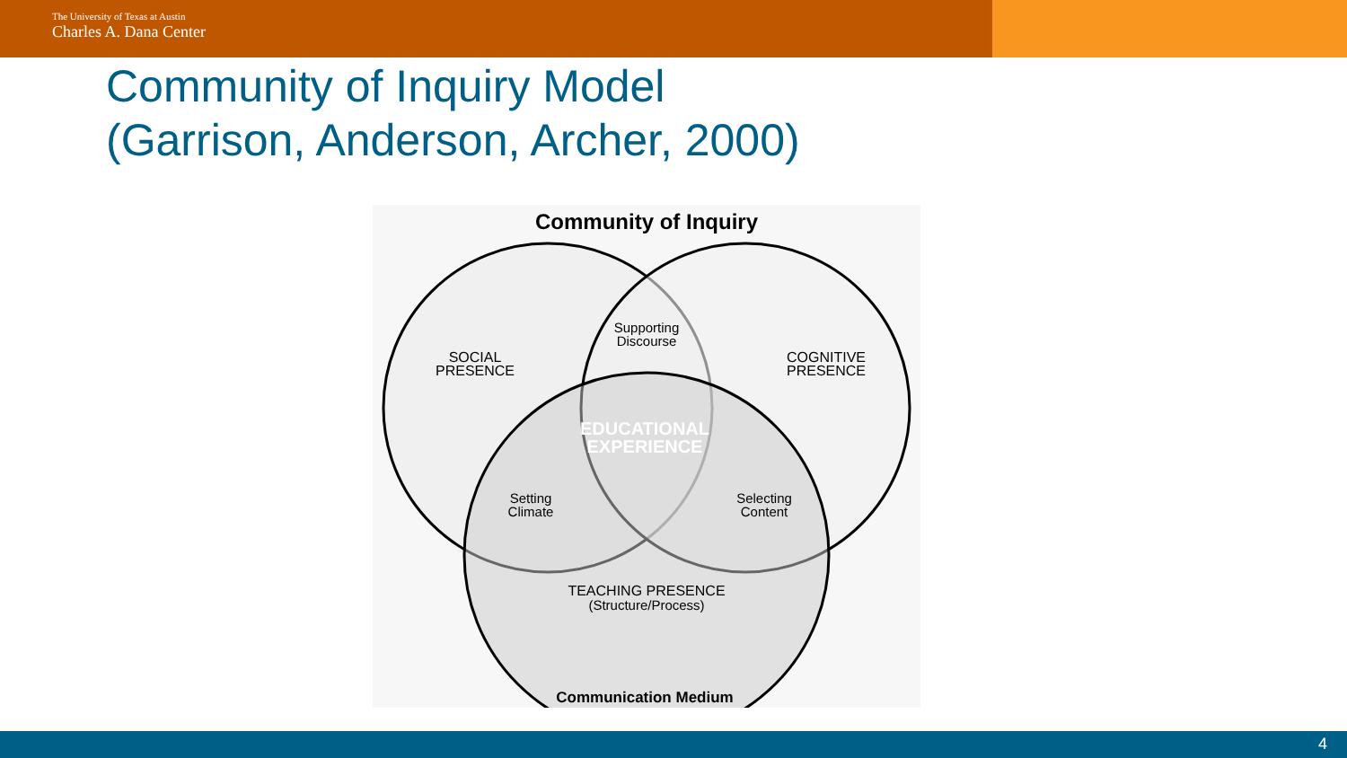The University of Texas at Austin
Charles A. Dana Center
Community of Inquiry Model
(Garrison, Anderson, Archer, 2000)
Community of Inquiry
SOCIAL
PRESENCE
COGNITIVE
PRESENCE
Supporting
Discourse
EDUCATIONAL
EXPERIENCE
Setting
Climate
Selecting
Content
TEACHING PRESENCE
(Structure/Process)
Communication Medium
4